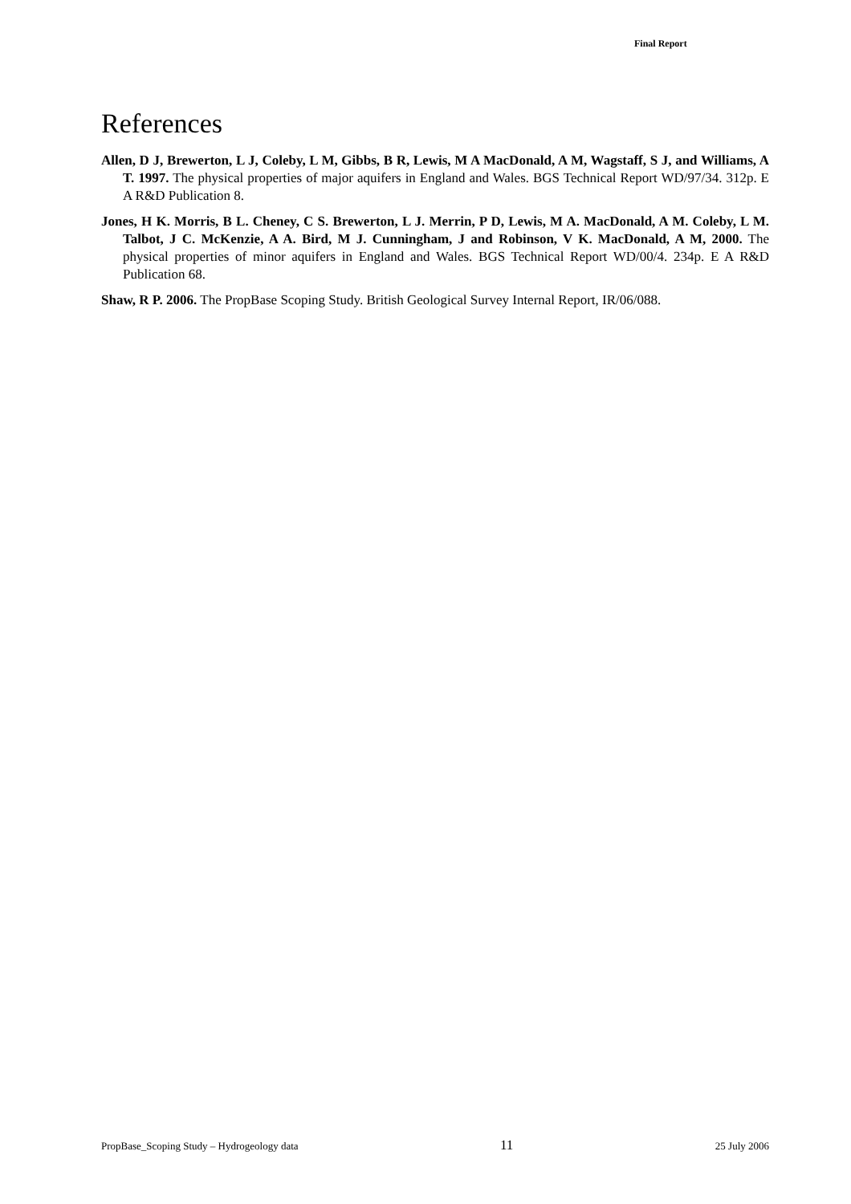Final Report
References
Allen, D J, Brewerton, L J, Coleby, L M, Gibbs, B R, Lewis, M A MacDonald, A M, Wagstaff, S J, and Williams, A T. 1997. The physical properties of major aquifers in England and Wales. BGS Technical Report WD/97/34. 312p. E A R&D Publication 8.
Jones, H K. Morris, B L. Cheney, C S. Brewerton, L J. Merrin, P D, Lewis, M A. MacDonald, A M. Coleby, L M. Talbot, J C. McKenzie, A A. Bird, M J. Cunningham, J and Robinson, V K. MacDonald, A M, 2000. The physical properties of minor aquifers in England and Wales. BGS Technical Report WD/00/4. 234p. E A R&D Publication 68.
Shaw, R P. 2006. The PropBase Scoping Study. British Geological Survey Internal Report, IR/06/088.
PropBase_Scoping Study – Hydrogeology data 11 25 July 2006